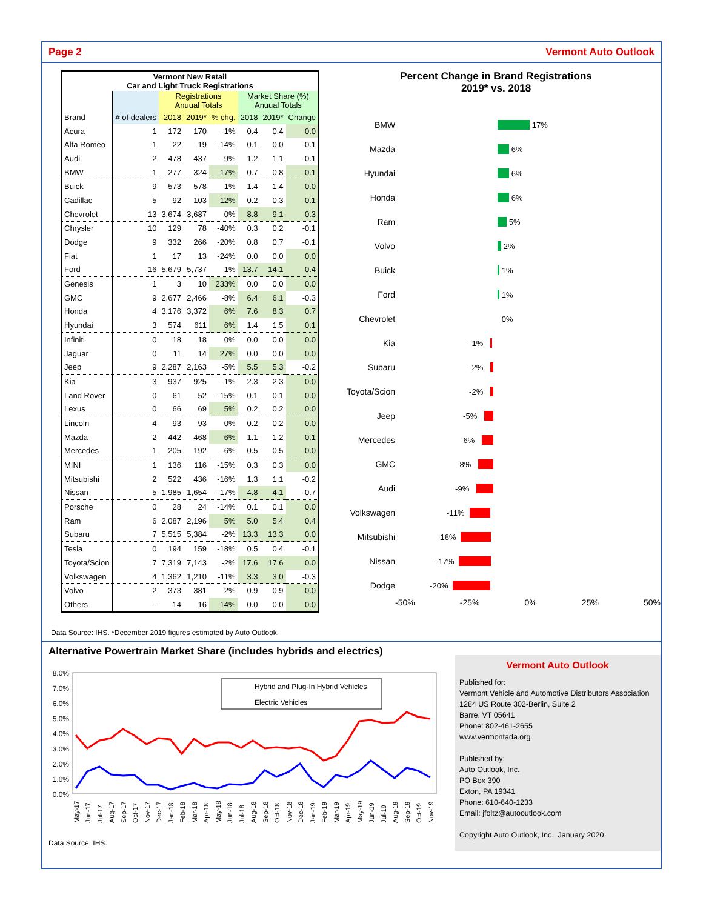Page 2 Vermont Auto Outlook
| Vermont New Retail Car and Light Truck Registrations | | | | | | | |
| --- | --- | --- | --- | --- | --- | --- | --- |
| | | Registrations Anuual Totals | | | Market Share (%) Anuual Totals | | |
| Brand | # of dealers | 2018 | 2019* | % chg. | 2018 | 2019* | Change |
| Acura | 1 | 172 | 170 | -1% | 0.4 | 0.4 | 0.0 |
| Alfa Romeo | 1 | 22 | 19 | -14% | 0.1 | 0.0 | -0.1 |
| Audi | 2 | 478 | 437 | -9% | 1.2 | 1.1 | -0.1 |
| BMW | 1 | 277 | 324 | 17% | 0.7 | 0.8 | 0.1 |
| Buick | 9 | 573 | 578 | 1% | 1.4 | 1.4 | 0.0 |
| Cadillac | 5 | 92 | 103 | 12% | 0.2 | 0.3 | 0.1 |
| Chevrolet | 13 | 3,674 | 3,687 | 0% | 8.8 | 9.1 | 0.3 |
| Chrysler | 10 | 129 | 78 | -40% | 0.3 | 0.2 | -0.1 |
| Dodge | 9 | 332 | 266 | -20% | 0.8 | 0.7 | -0.1 |
| Fiat | 1 | 17 | 13 | -24% | 0.0 | 0.0 | 0.0 |
| Ford | 16 | 5,679 | 5,737 | 1% | 13.7 | 14.1 | 0.4 |
| Genesis | 1 | 3 | 10 | 233% | 0.0 | 0.0 | 0.0 |
| GMC | 9 | 2,677 | 2,466 | -8% | 6.4 | 6.1 | -0.3 |
| Honda | 4 | 3,176 | 3,372 | 6% | 7.6 | 8.3 | 0.7 |
| Hyundai | 3 | 574 | 611 | 6% | 1.4 | 1.5 | 0.1 |
| Infiniti | 0 | 18 | 18 | 0% | 0.0 | 0.0 | 0.0 |
| Jaguar | 0 | 11 | 14 | 27% | 0.0 | 0.0 | 0.0 |
| Jeep | 9 | 2,287 | 2,163 | -5% | 5.5 | 5.3 | -0.2 |
| Kia | 3 | 937 | 925 | -1% | 2.3 | 2.3 | 0.0 |
| Land Rover | 0 | 61 | 52 | -15% | 0.1 | 0.1 | 0.0 |
| Lexus | 0 | 66 | 69 | 5% | 0.2 | 0.2 | 0.0 |
| Lincoln | 4 | 93 | 93 | 0% | 0.2 | 0.2 | 0.0 |
| Mazda | 2 | 442 | 468 | 6% | 1.1 | 1.2 | 0.1 |
| Mercedes | 1 | 205 | 192 | -6% | 0.5 | 0.5 | 0.0 |
| MINI | 1 | 136 | 116 | -15% | 0.3 | 0.3 | 0.0 |
| Mitsubishi | 2 | 522 | 436 | -16% | 1.3 | 1.1 | -0.2 |
| Nissan | 5 | 1,985 | 1,654 | -17% | 4.8 | 4.1 | -0.7 |
| Porsche | 0 | 28 | 24 | -14% | 0.1 | 0.1 | 0.0 |
| Ram | 6 | 2,087 | 2,196 | 5% | 5.0 | 5.4 | 0.4 |
| Subaru | 7 | 5,515 | 5,384 | -2% | 13.3 | 13.3 | 0.0 |
| Tesla | 0 | 194 | 159 | -18% | 0.5 | 0.4 | -0.1 |
| Toyota/Scion | 7 | 7,319 | 7,143 | -2% | 17.6 | 17.6 | 0.0 |
| Volkswagen | 4 | 1,362 | 1,210 | -11% | 3.3 | 3.0 | -0.3 |
| Volvo | 2 | 373 | 381 | 2% | 0.9 | 0.9 | 0.0 |
| Others | -- | 14 | 16 | 14% | 0.0 | 0.0 | 0.0 |
Percent Change in Brand Registrations
2019* vs. 2018
BMW 17%
Mazda 6%
Hyundai 6%
Honda 6%
Ram 5%
Volvo 2%
Buick 1%
Ford 1%
Chevrolet 0%
Kia -1%
Subaru -2%
Toyota/Scion -2%
Jeep -5%
Mercedes -6%
GMC -8%
Audi -9%
Volkswagen -11%
Mitsubishi -16%
Nissan -17%
Dodge -20%
-50% -25% 0% 25% 50%
Data Source: IHS. *December 2019 figures estimated by Auto Outlook.
Alternative Powertrain Market Share (includes hybrids and electrics)
8.0%
7.0%
6.0%
5.0%
4.0%
3.0%
2.0%
1.0%
0.0%
Hybrid and Plug-In Hybrid Vehicles
Electric Vehicles
May-17
Jun-17
Jul-17
Aug-17
Sep-17
Oct-17
Nov-17
Dec-17
Jan-18
Feb-18
Mar-18
Apr-18
May-18
Jun-18
Jul-18
Aug-18
Sep-18
Oct-18
Nov-18
Dec-18
Jan-19
Feb-19
Mar-19
Apr-19
May-19
Jun-19
Jul-19
Aug-19
Sep-19
Oct-19
Nov-19
Data Source: IHS.
Vermont Auto Outlook
Published for:
Vermont Vehicle and Automotive Distributors Association
1284 US Route 302-Berlin, Suite 2
Barre, VT 05641
Phone: 802-461-2655
www.vermontada.org
Published by:
Auto Outlook, Inc.
PO Box 390
Exton, PA 19341
Phone: 610-640-1233
Email: jfoltz@autooutlook.com
Copyright Auto Outlook, Inc., January 2020